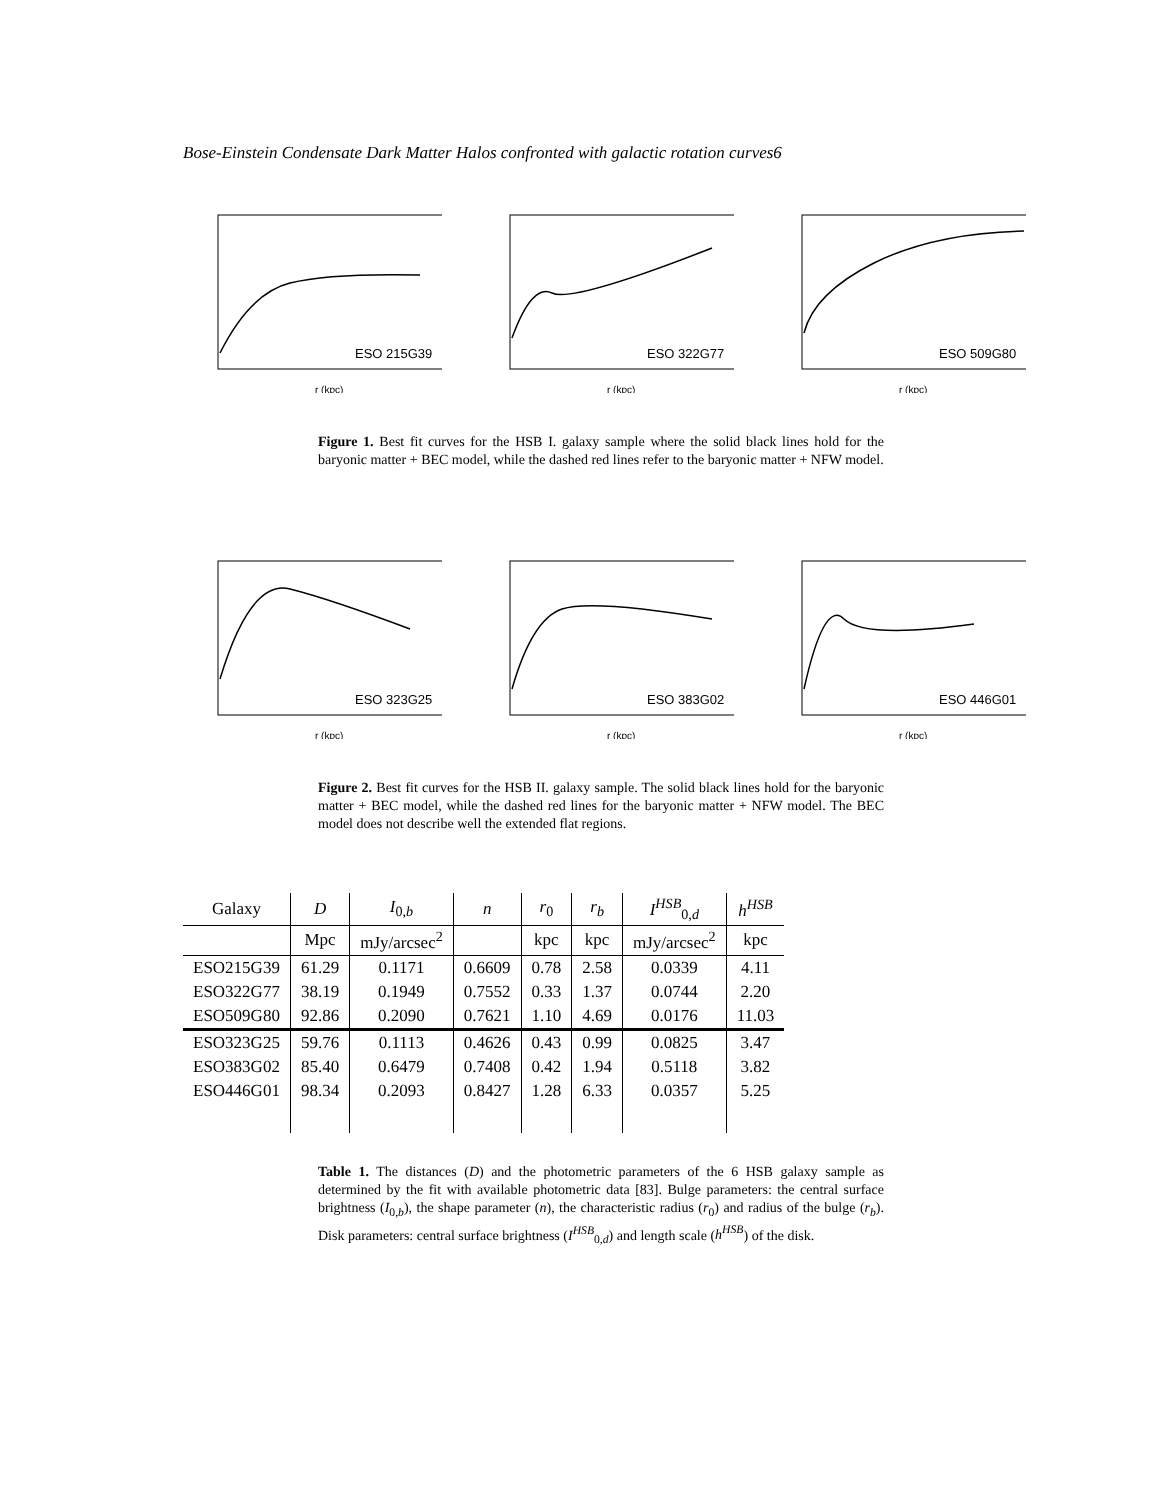Bose-Einstein Condensate Dark Matter Halos confronted with galactic rotation curves6
ESO 215G39
r (kpc)
ESO 322G77
r (kpc)
ESO 509G80
r (kpc)
Figure 1. Best fit curves for the HSB I. galaxy sample where the solid black lines hold for the baryonic matter + BEC model, while the dashed red lines refer to the baryonic matter + NFW model.
ESO 323G25
r (kpc)
ESO 383G02
r (kpc)
ESO 446G01
r (kpc)
Figure 2. Best fit curves for the HSB II. galaxy sample. The solid black lines hold for the baryonic matter + BEC model, while the dashed red lines for the baryonic matter + NFW model. The BEC model does not describe well the extended flat regions.
| Galaxy | D | I<sub>0,b</sub> | n | r<sub>0</sub> | r<sub>b</sub> | I<sup>HSB</sup><sub>0,d</sub> | h<sup>HSB</sup> |
| --- | --- | --- | --- | --- | --- | --- | --- |
| | Mpc | mJy/arcsec<sup>2</sup> | | kpc | kpc | mJy/arcsec<sup>2</sup> | kpc |
| ESO215G39 | 61.29 | 0.1171 | 0.6609 | 0.78 | 2.58 | 0.0339 | 4.11 |
| ESO322G77 | 38.19 | 0.1949 | 0.7552 | 0.33 | 1.37 | 0.0744 | 2.20 |
| ESO509G80 | 92.86 | 0.2090 | 0.7621 | 1.10 | 4.69 | 0.0176 | 11.03 |
| ESO323G25 | 59.76 | 0.1113 | 0.4626 | 0.43 | 0.99 | 0.0825 | 3.47 |
| ESO383G02 | 85.40 | 0.6479 | 0.7408 | 0.42 | 1.94 | 0.5118 | 3.82 |
| ESO446G01 | 98.34 | 0.2093 | 0.8427 | 1.28 | 6.33 | 0.0357 | 5.25 |
Table 1. The distances (D) and the photometric parameters of the 6 HSB galaxy sample as determined by the fit with available photometric data [83]. Bulge parameters: the central surface brightness (I<sub>0,b</sub>), the shape parameter (n), the characteristic radius (r<sub>0</sub>) and radius of the bulge (r<sub>b</sub>). Disk parameters: central surface brightness (I<sup>HSB</sup><sub>0,d</sub>) and length scale (h<sup>HSB</sup>) of the disk.